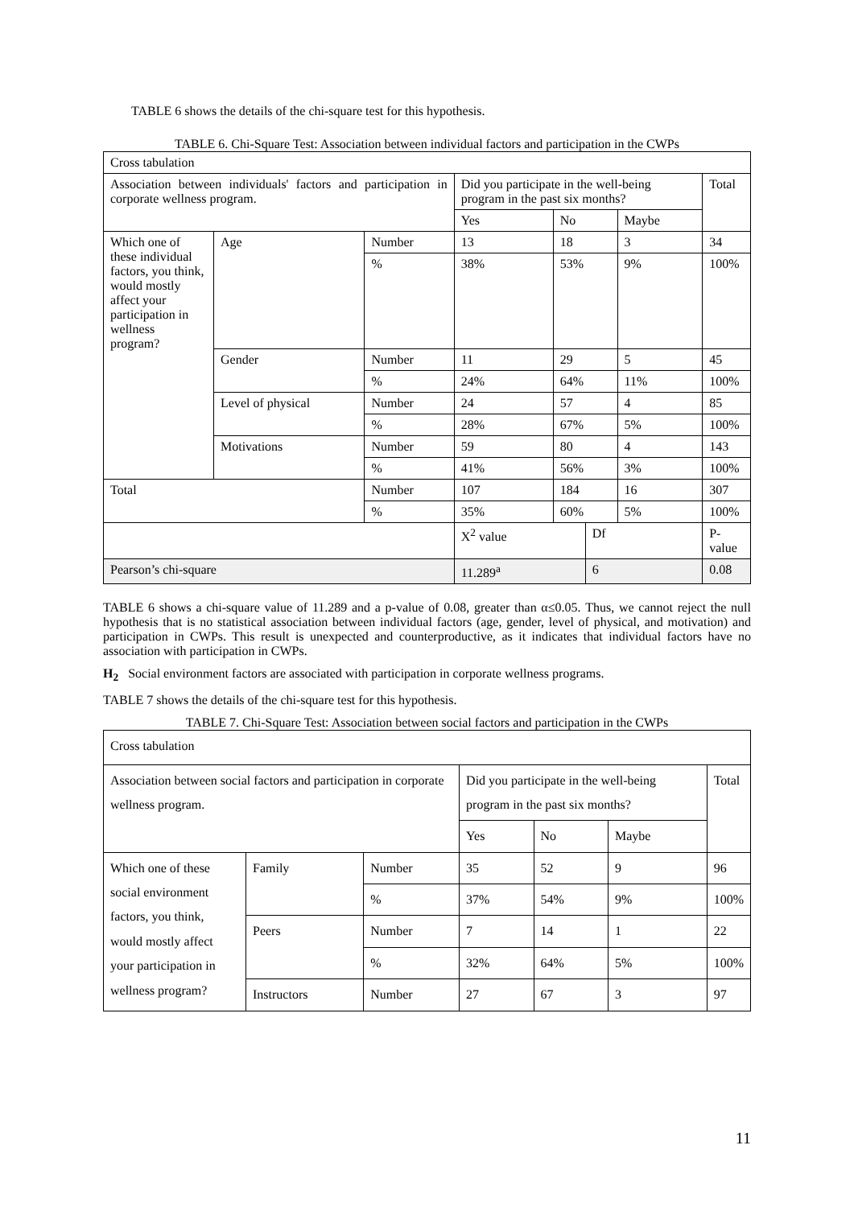TABLE 6 shows the details of the chi-square test for this hypothesis.
TABLE 6. Chi-Square Test: Association between individual factors and participation in the CWPs
| Cross tabulation | | | | | | | |
| Association between individuals' factors and participation in corporate wellness program. | | | Did you participate in the well-being program in the past six months? | | | | Total |
| | | | Yes | No | | Maybe | |
| Which one of these individual factors, you think, would mostly affect your participation in wellness program? | Age | Number | 13 | 18 | | 3 | 34 |
| | | % | 38% | 53% | | 9% | 100% |
| | Gender | Number | 11 | 29 | | 5 | 45 |
| | | % | 24% | 64% | | 11% | 100% |
| | Level of physical | Number | 24 | 57 | | 4 | 85 |
| | | % | 28% | 67% | | 5% | 100% |
| | Motivations | Number | 59 | 80 | | 4 | 143 |
| | | % | 41% | 56% | | 3% | 100% |
| Total | | Number | 107 | 184 | | 16 | 307 |
| | | % | 35% | 60% | | 5% | 100% |
| | | | X<sup>2</sup> value | | Df | | P-value |
| Pearson’s chi-square | | | 11.289<sup>a</sup> | | 6 | | 0.08 |
TABLE 6 shows a chi-square value of 11.289 and a p-value of 0.08, greater than α≤0.05. Thus, we cannot reject the null hypothesis that is no statistical association between individual factors (age, gender, level of physical, and motivation) and participation in CWPs. This result is unexpected and counterproductive, as it indicates that individual factors have no association with participation in CWPs.
H<sub>2</sub> Social environment factors are associated with participation in corporate wellness programs.
TABLE 7 shows the details of the chi-square test for this hypothesis.
TABLE 7. Chi-Square Test: Association between social factors and participation in the CWPs
| Cross tabulation | | | | | | |
| Association between social factors and participation in corporate wellness program. | | | Did you participate in the well-being program in the past six months? | | | Total |
| | | | Yes | No | Maybe | |
| Which one of these social environment factors, you think, would mostly affect your participation in wellness program? | Family | Number | 35 | 52 | 9 | 96 |
| | | % | 37% | 54% | 9% | 100% |
| | Peers | Number | 7 | 14 | 1 | 22 |
| | | % | 32% | 64% | 5% | 100% |
| | Instructors | Number | 27 | 67 | 3 | 97 |
11